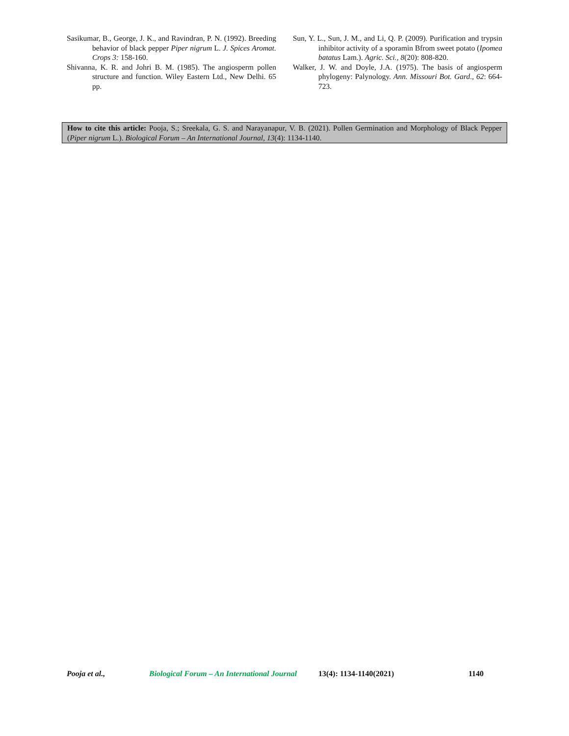Sasikumar, B., George, J. K., and Ravindran, P. N. (1992). Breeding behavior of black pepper Piper nigrum L. J. Spices Aromat. Crops 3: 158-160.
Shivanna, K. R. and Johri B. M. (1985). The angiosperm pollen structure and function. Wiley Eastern Ltd., New Delhi. 65 pp.
Sun, Y. L., Sun, J. M., and Li, Q. P. (2009). Purification and trypsin inhibitor activity of a sporamin Bfrom sweet potato (Ipomea batatus Lam.). Agric. Sci., 8(20): 808-820.
Walker, J. W. and Doyle, J.A. (1975). The basis of angiosperm phylogeny: Palynology. Ann. Missouri Bot. Gard., 62: 664-723.
How to cite this article: Pooja, S.; Sreekala, G. S. and Narayanapur, V. B. (2021). Pollen Germination and Morphology of Black Pepper (Piper nigrum L.). Biological Forum – An International Journal, 13(4): 1134-1140.
Pooja et al., Biological Forum – An International Journal 13(4): 1134-1140(2021) 1140